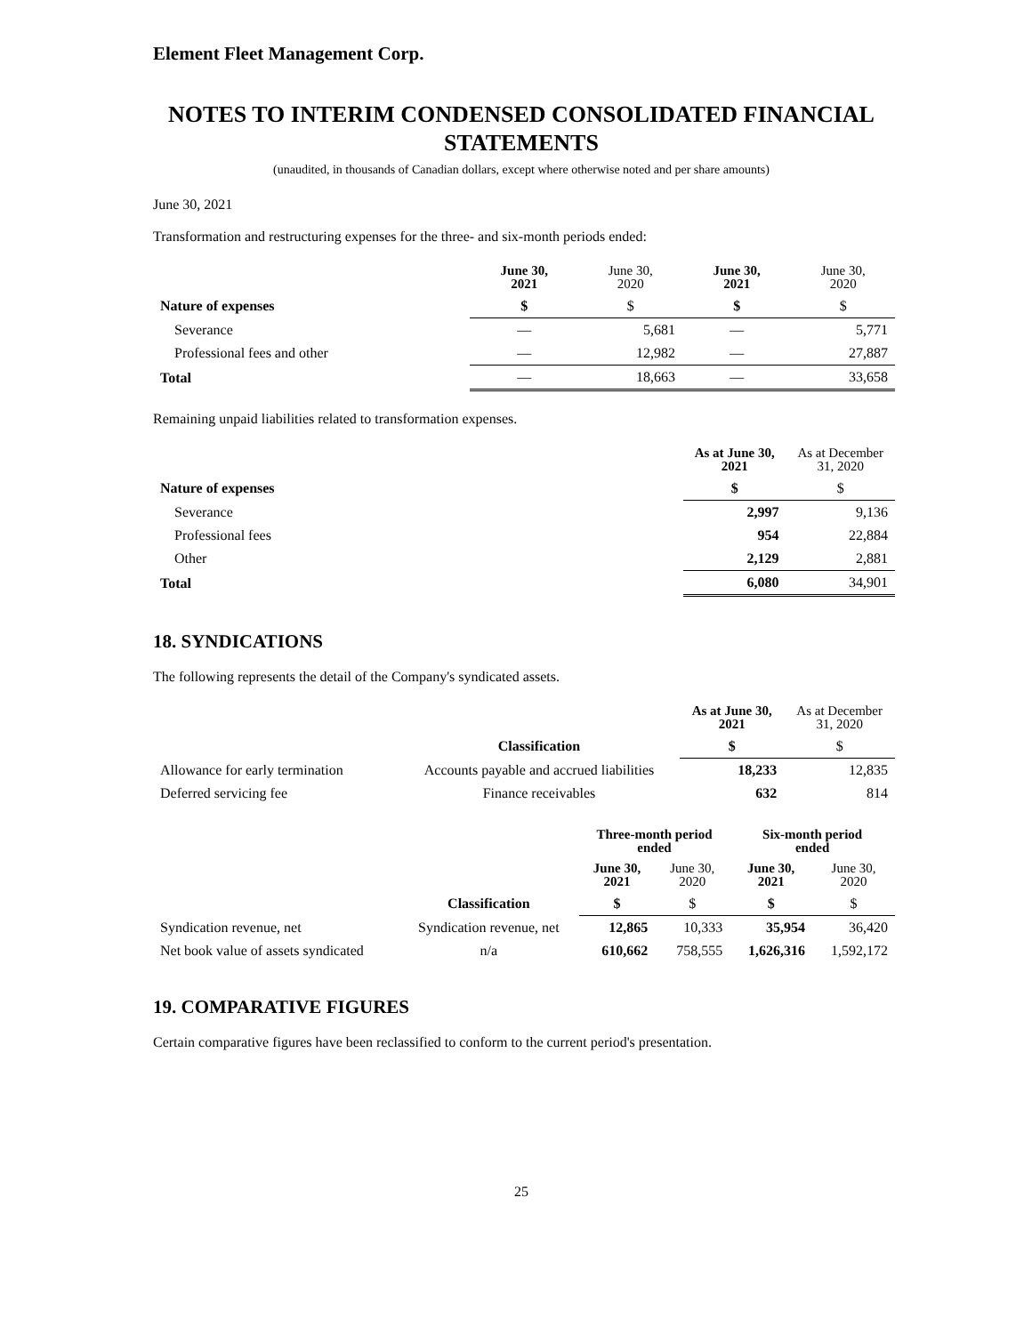Element Fleet Management Corp.
NOTES TO INTERIM CONDENSED CONSOLIDATED FINANCIAL STATEMENTS
(unaudited, in thousands of Canadian dollars, except where otherwise noted and per share amounts)
June 30, 2021
Transformation and restructuring expenses for the three- and six-month periods ended:
| | June 30, 2021 | June 30, 2020 | June 30, 2021 | June 30, 2020 |
| --- | --- | --- | --- | --- |
| Nature of expenses | $ | $ | $ | $ |
| Severance | — | 5,681 | — | 5,771 |
| Professional fees and other | — | 12,982 | — | 27,887 |
| Total | — | 18,663 | — | 33,658 |
Remaining unpaid liabilities related to transformation expenses.
| | As at June 30, 2021 | As at December 31, 2020 |
| --- | --- | --- |
| Nature of expenses | $ | $ |
| Severance | 2,997 | 9,136 |
| Professional fees | 954 | 22,884 |
| Other | 2,129 | 2,881 |
| Total | 6,080 | 34,901 |
18. SYNDICATIONS
The following represents the detail of the Company's syndicated assets.
| | | As at June 30, 2021 | As at December 31, 2020 |
| --- | --- | --- | --- |
| | Classification | $ | $ |
| Allowance for early termination | Accounts payable and accrued liabilities | 18,233 | 12,835 |
| Deferred servicing fee | Finance receivables | 632 | 814 |
| | | Three-month period ended | | Six-month period ended | |
| --- | --- | --- | --- | --- | --- |
| | | June 30, 2021 | June 30, 2020 | June 30, 2021 | June 30, 2020 |
| | Classification | $ | $ | $ | $ |
| Syndication revenue, net | Syndication revenue, net | 12,865 | 10,333 | 35,954 | 36,420 |
| Net book value of assets syndicated | n/a | 610,662 | 758,555 | 1,626,316 | 1,592,172 |
19. COMPARATIVE FIGURES
Certain comparative figures have been reclassified to conform to the current period's presentation.
25